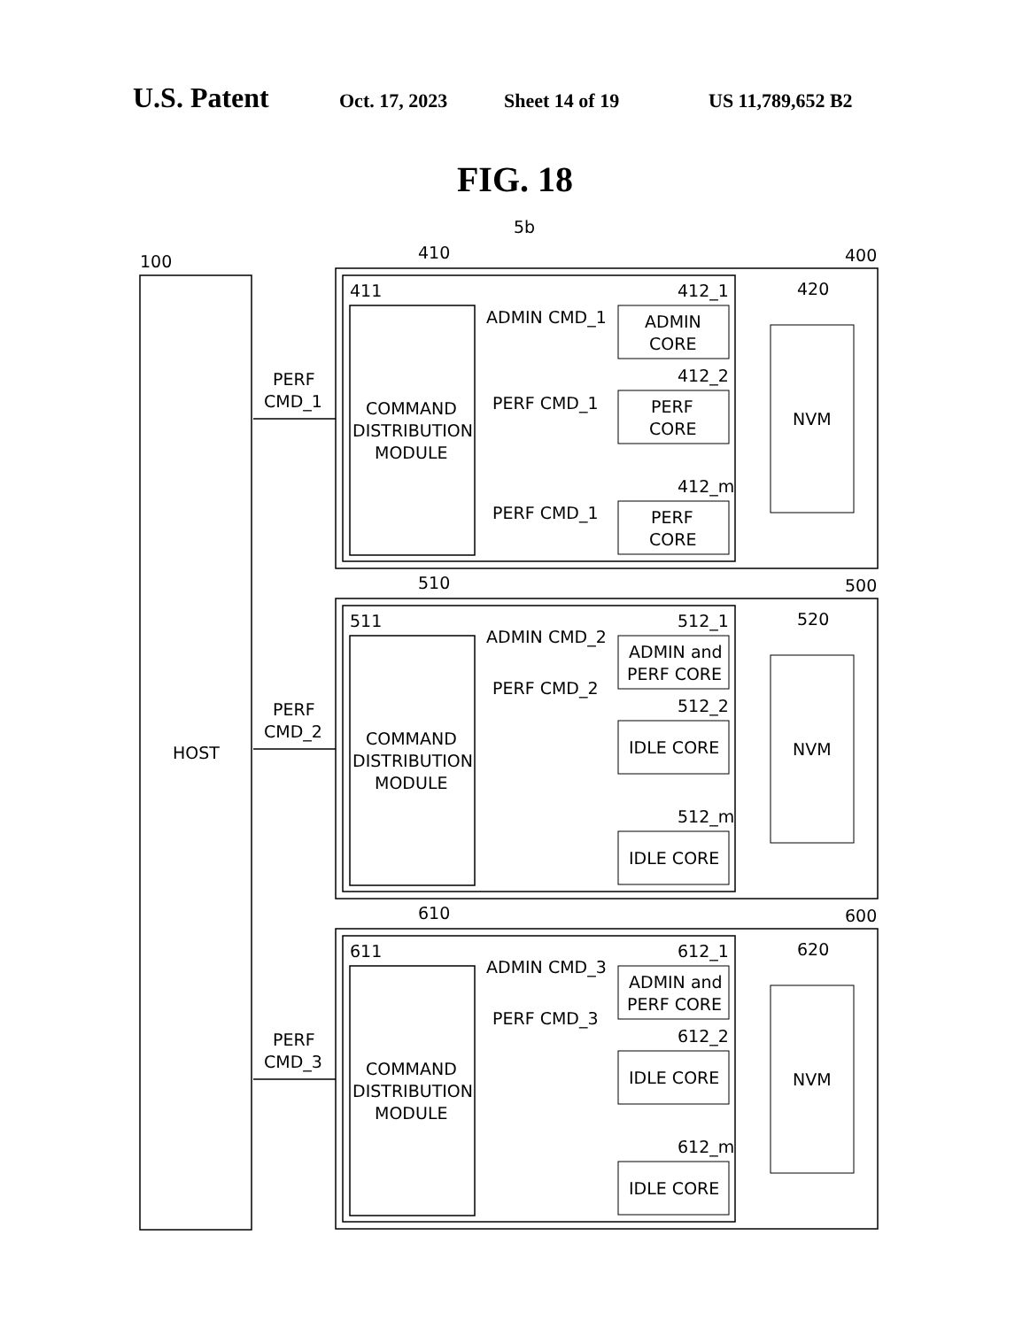U.S. Patent Oct. 17, 2023 Sheet 14 of 19 US 11,789,652 B2
FIG. 18
100
5b
410
400
510
500
610
600
HOST
PERF
CMD_1
PERF
CMD_2
PERF
CMD_3
411
COMMAND
DISTRIBUTION
MODULE
ADMIN CMD_1
PERF CMD_1
PERF CMD_1
ADMIN
CORE
412_1
PERF
CORE
412_2
PERF
CORE
412_m
NVM
420
511
COMMAND
DISTRIBUTION
MODULE
ADMIN CMD_2
PERF CMD_2
ADMIN and
PERF CORE
512_1
IDLE CORE
512_2
IDLE CORE
512_m
NVM
520
611
COMMAND
DISTRIBUTION
MODULE
ADMIN CMD_3
PERF CMD_3
ADMIN and
PERF CORE
612_1
IDLE CORE
612_2
IDLE CORE
612_m
NVM
620